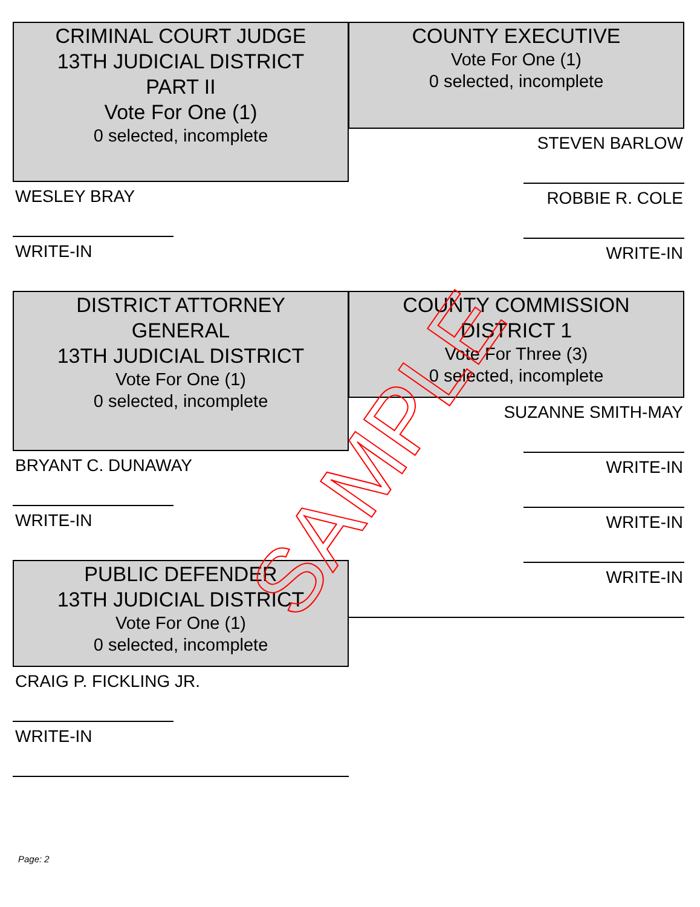CRIMINAL COURT JUDGE
13TH JUDICIAL DISTRICT
PART II
Vote For One (1)
0 selected, incomplete
WESLEY BRAY
WRITE-IN
COUNTY EXECUTIVE
Vote For One (1)
0 selected, incomplete
STEVEN BARLOW
ROBBIE R. COLE
WRITE-IN
DISTRICT ATTORNEY
GENERAL
13TH JUDICIAL DISTRICT
Vote For One (1)
0 selected, incomplete
BRYANT C. DUNAWAY
WRITE-IN
COUNTY COMMISSION
DISTRICT 1
Vote For Three (3)
0 selected, incomplete
SUZANNE SMITH-MAY
WRITE-IN
WRITE-IN
WRITE-IN
PUBLIC DEFENDER
13TH JUDICIAL DISTRICT
Vote For One (1)
0 selected, incomplete
CRAIG P. FICKLING JR.
WRITE-IN
SAMPLE
Page: 2